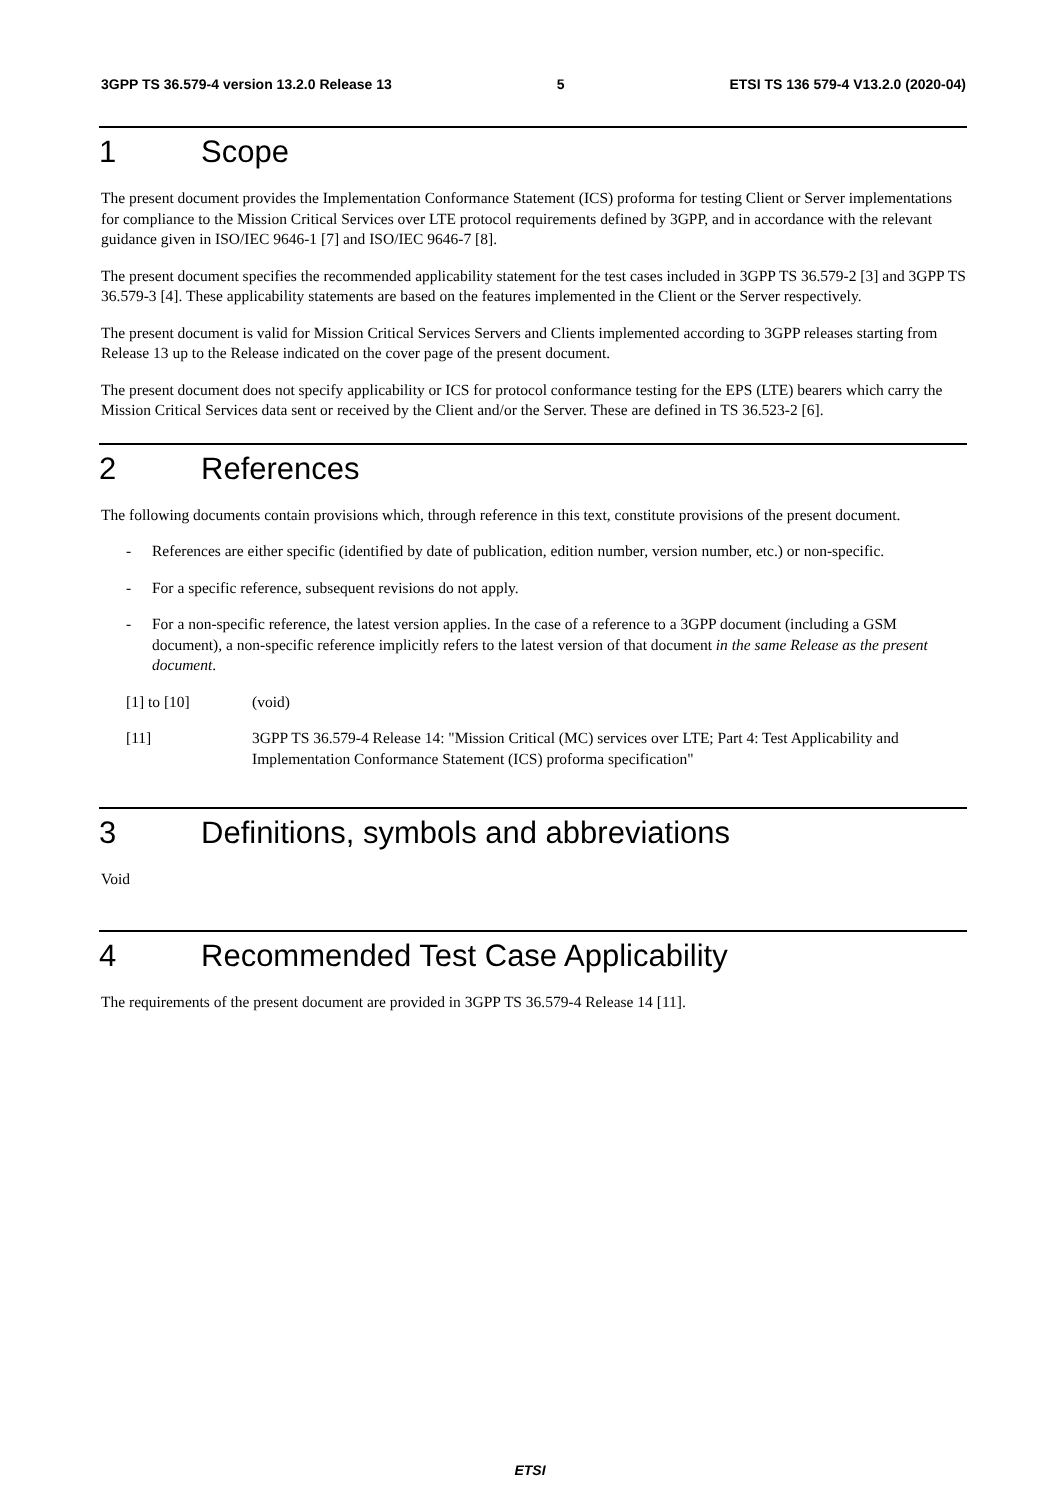3GPP TS 36.579-4 version 13.2.0 Release 13 5 ETSI TS 136 579-4 V13.2.0 (2020-04)
1 Scope
The present document provides the Implementation Conformance Statement (ICS) proforma for testing Client or Server implementations for compliance to the Mission Critical Services over LTE protocol requirements defined by 3GPP, and in accordance with the relevant guidance given in ISO/IEC 9646-1 [7] and ISO/IEC 9646-7 [8].
The present document specifies the recommended applicability statement for the test cases included in 3GPP TS 36.579-2 [3] and 3GPP TS 36.579-3 [4]. These applicability statements are based on the features implemented in the Client or the Server respectively.
The present document is valid for Mission Critical Services Servers and Clients implemented according to 3GPP releases starting from Release 13 up to the Release indicated on the cover page of the present document.
The present document does not specify applicability or ICS for protocol conformance testing for the EPS (LTE) bearers which carry the Mission Critical Services data sent or received by the Client and/or the Server. These are defined in TS 36.523-2 [6].
2 References
The following documents contain provisions which, through reference in this text, constitute provisions of the present document.
- References are either specific (identified by date of publication, edition number, version number, etc.) or non-specific.
- For a specific reference, subsequent revisions do not apply.
- For a non-specific reference, the latest version applies. In the case of a reference to a 3GPP document (including a GSM document), a non-specific reference implicitly refers to the latest version of that document in the same Release as the present document.
[1] to [10] (void)
[11] 3GPP TS 36.579-4 Release 14: "Mission Critical (MC) services over LTE; Part 4: Test Applicability and Implementation Conformance Statement (ICS) proforma specification"
3 Definitions, symbols and abbreviations
Void
4 Recommended Test Case Applicability
The requirements of the present document are provided in 3GPP TS 36.579-4 Release 14 [11].
ETSI